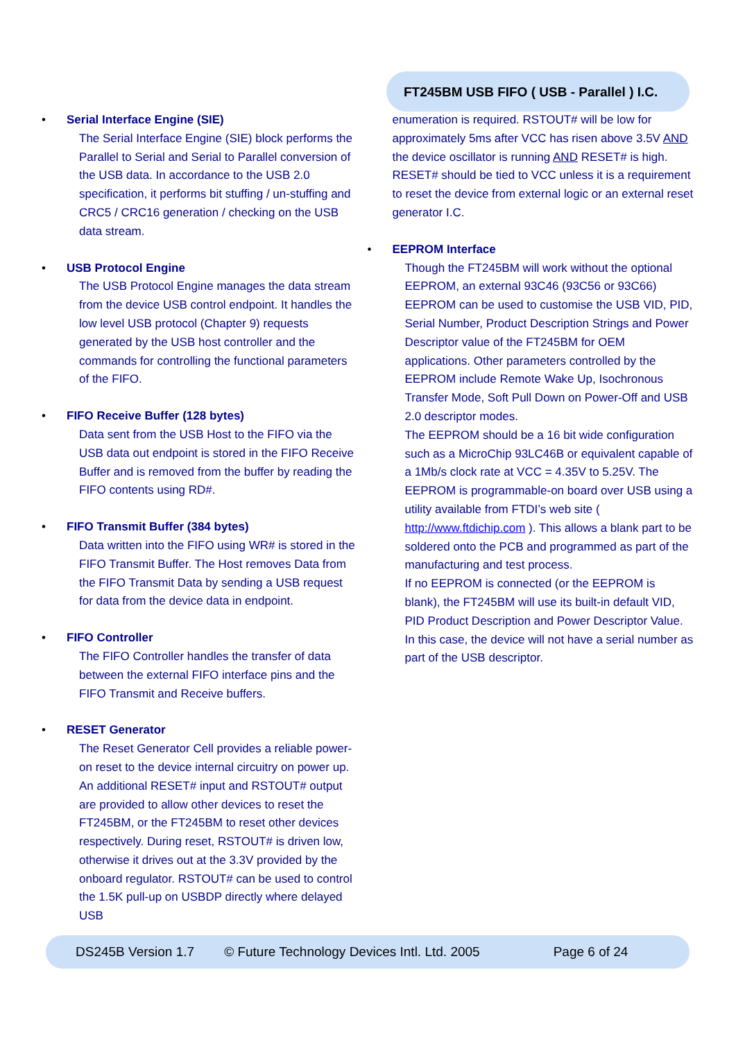FT245BM USB FIFO ( USB - Parallel ) I.C.
• Serial Interface Engine (SIE)
The Serial Interface Engine (SIE) block performs the Parallel to Serial and Serial to Parallel conversion of the USB data. In accordance to the USB 2.0 specification, it performs bit stuffing / un-stuffing and CRC5 / CRC16 generation / checking on the USB data stream.
• USB Protocol Engine
The USB Protocol Engine manages the data stream from the device USB control endpoint. It handles the low level USB protocol (Chapter 9) requests generated by the USB host controller and the commands for controlling the functional parameters of the FIFO.
• FIFO Receive Buffer (128 bytes)
Data sent from the USB Host to the FIFO via the USB data out endpoint is stored in the FIFO Receive Buffer and is removed from the buffer by reading the FIFO contents using RD#.
• FIFO Transmit Buffer (384 bytes)
Data written into the FIFO using WR# is stored in the FIFO Transmit Buffer. The Host removes Data from the FIFO Transmit Data by sending a USB request for data from the device data in endpoint.
• FIFO Controller
The FIFO Controller handles the transfer of data between the external FIFO interface pins and the FIFO Transmit and Receive buffers.
• RESET Generator
The Reset Generator Cell provides a reliable power-on reset to the device internal circuitry on power up. An additional RESET# input and RSTOUT# output are provided to allow other devices to reset the FT245BM, or the FT245BM to reset other devices respectively. During reset, RSTOUT# is driven low, otherwise it drives out at the 3.3V provided by the onboard regulator. RSTOUT# can be used to control the 1.5K pull-up on USBDP directly where delayed USB
enumeration is required. RSTOUT# will be low for approximately 5ms after VCC has risen above 3.5V AND the device oscillator is running AND RESET# is high. RESET# should be tied to VCC unless it is a requirement to reset the device from external logic or an external reset generator I.C.
• EEPROM Interface
Though the FT245BM will work without the optional EEPROM, an external 93C46 (93C56 or 93C66) EEPROM can be used to customise the USB VID, PID, Serial Number, Product Description Strings and Power Descriptor value of the FT245BM for OEM applications. Other parameters controlled by the EEPROM include Remote Wake Up, Isochronous Transfer Mode, Soft Pull Down on Power-Off and USB 2.0 descriptor modes.
The EEPROM should be a 16 bit wide configuration such as a MicroChip 93LC46B or equivalent capable of a 1Mb/s clock rate at VCC = 4.35V to 5.25V. The EEPROM is programmable-on board over USB using a utility available from FTDI’s web site ( http://www.ftdichip.com ). This allows a blank part to be soldered onto the PCB and programmed as part of the manufacturing and test process.
If no EEPROM is connected (or the EEPROM is blank), the FT245BM will use its built-in default VID, PID Product Description and Power Descriptor Value. In this case, the device will not have a serial number as part of the USB descriptor.
DS245B Version 1.7 © Future Technology Devices Intl. Ltd. 2005 Page 6 of 24